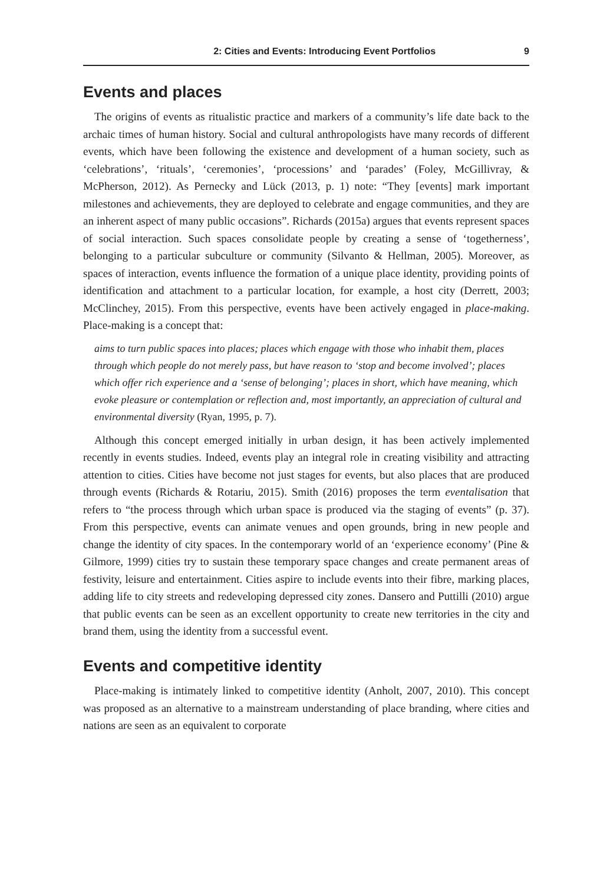2: Cities and Events: Introducing Event Portfolios 9
Events and places
The origins of events as ritualistic practice and markers of a community’s life date back to the archaic times of human history. Social and cultural anthropologists have many records of different events, which have been following the existence and development of a human society, such as ‘celebrations’, ‘rituals’, ‘ceremonies’, ‘processions’ and ‘parades’ (Foley, McGillivray, & McPherson, 2012). As Pernecky and Lück (2013, p. 1) note: “They [events] mark important milestones and achievements, they are deployed to celebrate and engage communities, and they are an inherent aspect of many public occasions”. Richards (2015a) argues that events represent spaces of social interaction. Such spaces consolidate people by creating a sense of ‘togetherness’, belonging to a particular subculture or community (Silvanto & Hellman, 2005). Moreover, as spaces of interaction, events influence the formation of a unique place identity, providing points of identification and attachment to a particular location, for example, a host city (Derrett, 2003; McClinchey, 2015). From this perspective, events have been actively engaged in place-making. Place-making is a concept that:
aims to turn public spaces into places; places which engage with those who inhabit them, places through which people do not merely pass, but have reason to ‘stop and become involved’; places which offer rich experience and a ‘sense of belonging’; places in short, which have meaning, which evoke pleasure or contemplation or reflection and, most importantly, an appreciation of cultural and environmental diversity (Ryan, 1995, p. 7).
Although this concept emerged initially in urban design, it has been actively implemented recently in events studies. Indeed, events play an integral role in creating visibility and attracting attention to cities. Cities have become not just stages for events, but also places that are produced through events (Richards & Rotariu, 2015). Smith (2016) proposes the term eventalisation that refers to “the process through which urban space is produced via the staging of events” (p. 37). From this perspective, events can animate venues and open grounds, bring in new people and change the identity of city spaces. In the contemporary world of an ‘experience economy’ (Pine & Gilmore, 1999) cities try to sustain these temporary space changes and create permanent areas of festivity, leisure and entertainment. Cities aspire to include events into their fibre, marking places, adding life to city streets and redeveloping depressed city zones. Dansero and Puttilli (2010) argue that public events can be seen as an excellent opportunity to create new territories in the city and brand them, using the identity from a successful event.
Events and competitive identity
Place-making is intimately linked to competitive identity (Anholt, 2007, 2010). This concept was proposed as an alternative to a mainstream understanding of place branding, where cities and nations are seen as an equivalent to corporate